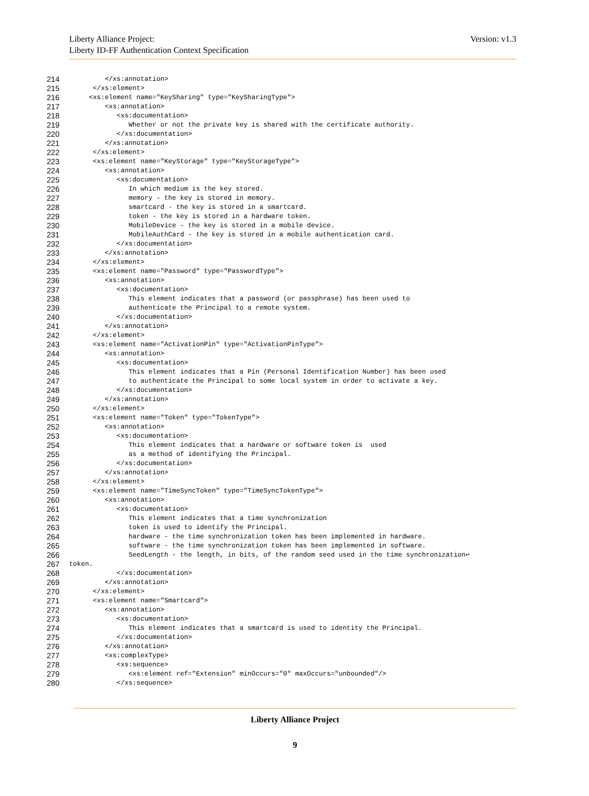Version: v1.3 Liberty Alliance Project:
Liberty ID-FF Authentication Context Specification
214 </xs:annotation>
215 </xs:element>
216 <xs:element name="KeySharing" type="KeySharingType">
217 <xs:annotation>
218 <xs:documentation>
219 Whether or not the private key is shared with the certificate authority.
220 </xs:documentation>
221 </xs:annotation>
222 </xs:element>
223 <xs:element name="KeyStorage" type="KeyStorageType">
224 <xs:annotation>
225 <xs:documentation>
226 In which medium is the key stored.
227 memory - the key is stored in memory.
228 smartcard - the key is stored in a smartcard.
229 token - the key is stored in a hardware token.
230 MobileDevice - the key is stored in a mobile device.
231 MobileAuthCard - the key is stored in a mobile authentication card.
232 </xs:documentation>
233 </xs:annotation>
234 </xs:element>
235 <xs:element name="Password" type="PasswordType">
236 <xs:annotation>
237 <xs:documentation>
238 This element indicates that a password (or passphrase) has been used to
239 authenticate the Principal to a remote system.
240 </xs:documentation>
241 </xs:annotation>
242 </xs:element>
243 <xs:element name="ActivationPin" type="ActivationPinType">
244 <xs:annotation>
245 <xs:documentation>
246 This element indicates that a Pin (Personal Identification Number) has been used
247 to authenticate the Principal to some local system in order to activate a key.
248 </xs:documentation>
249 </xs:annotation>
250 </xs:element>
251 <xs:element name="Token" type="TokenType">
252 <xs:annotation>
253 <xs:documentation>
254 This element indicates that a hardware or software token is used
255 as a method of identifying the Principal.
256 </xs:documentation>
257 </xs:annotation>
258 </xs:element>
259 <xs:element name="TimeSyncToken" type="TimeSyncTokenType">
260 <xs:annotation>
261 <xs:documentation>
262 This element indicates that a time synchronization
263 token is used to identify the Principal.
264 hardware - the time synchronization token has been implemented in hardware.
265 software - the time synchronization token has been implemented in software.
266 SeedLength - the length, in bits, of the random seed used in the time synchronization↩
267 token.
268 </xs:documentation>
269 </xs:annotation>
270 </xs:element>
271 <xs:element name="Smartcard">
272 <xs:annotation>
273 <xs:documentation>
274 This element indicates that a smartcard is used to identity the Principal.
275 </xs:documentation>
276 </xs:annotation>
277 <xs:complexType>
278 <xs:sequence>
279 <xs:element ref="Extension" minOccurs="0" maxOccurs="unbounded"/>
280 </xs:sequence>
Liberty Alliance Project
9